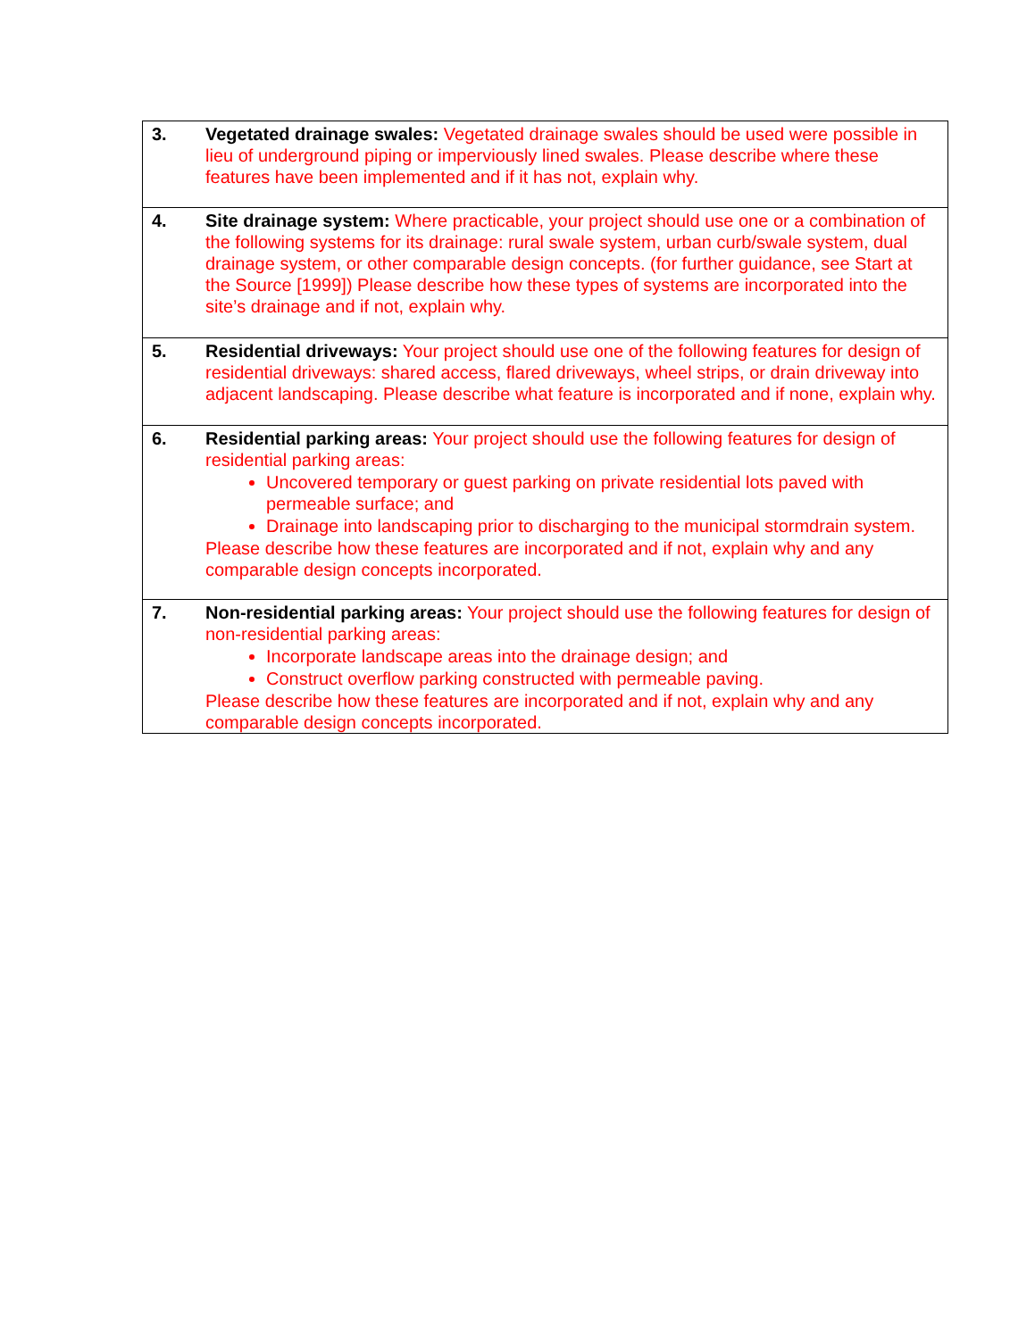| 3. | Vegetated drainage swales: Vegetated drainage swales should be used were possible in lieu of underground piping or imperviously lined swales. Please describe where these features have been implemented and if it has not, explain why. |
| 4. | Site drainage system: Where practicable, your project should use one or a combination of the following systems for its drainage: rural swale system, urban curb/swale system, dual drainage system, or other comparable design concepts. (for further guidance, see Start at the Source [1999]) Please describe how these types of systems are incorporated into the site’s drainage and if not, explain why. |
| 5. | Residential driveways: Your project should use one of the following features for design of residential driveways: shared access, flared driveways, wheel strips, or drain driveway into adjacent landscaping. Please describe what feature is incorporated and if none, explain why. |
| 6. | Residential parking areas: Your project should use the following features for design of residential parking areas: Uncovered temporary or guest parking on private residential lots paved with permeable surface; and Drainage into landscaping prior to discharging to the municipal stormdrain system. Please describe how these features are incorporated and if not, explain why and any comparable design concepts incorporated. |
| 7. | Non-residential parking areas: Your project should use the following features for design of non-residential parking areas: Incorporate landscape areas into the drainage design; and Construct overflow parking constructed with permeable paving. Please describe how these features are incorporated and if not, explain why and any comparable design concepts incorporated. |